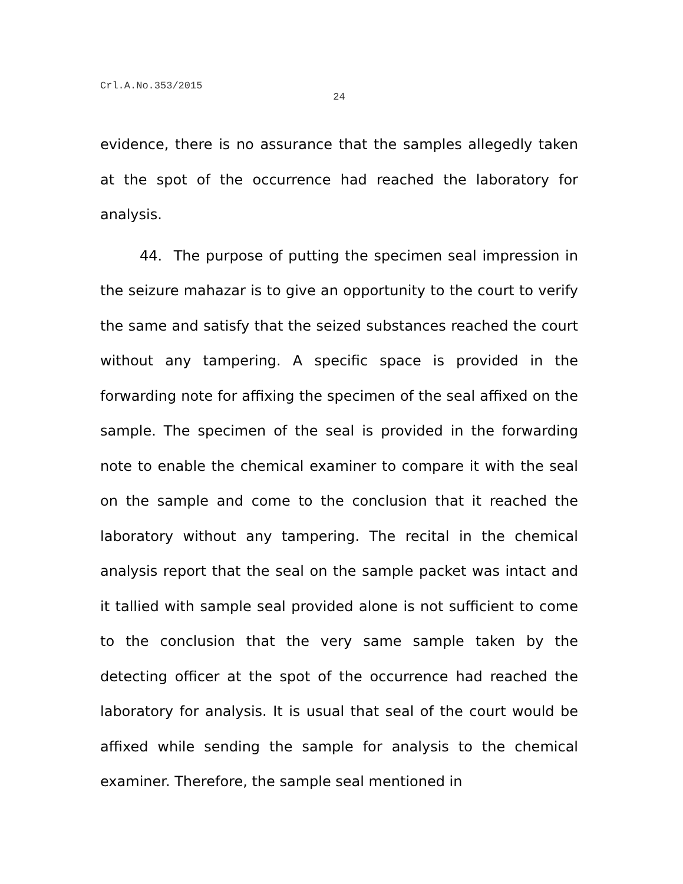Crl.A.No.353/2015
24
evidence, there is no assurance that the samples allegedly taken at the spot of the occurrence had reached the laboratory for analysis.
44. The purpose of putting the specimen seal impression in the seizure mahazar is to give an opportunity to the court to verify the same and satisfy that the seized substances reached the court without any tampering. A specific space is provided in the forwarding note for affixing the specimen of the seal affixed on the sample. The specimen of the seal is provided in the forwarding note to enable the chemical examiner to compare it with the seal on the sample and come to the conclusion that it reached the laboratory without any tampering. The recital in the chemical analysis report that the seal on the sample packet was intact and it tallied with sample seal provided alone is not sufficient to come to the conclusion that the very same sample taken by the detecting officer at the spot of the occurrence had reached the laboratory for analysis. It is usual that seal of the court would be affixed while sending the sample for analysis to the chemical examiner. Therefore, the sample seal mentioned in